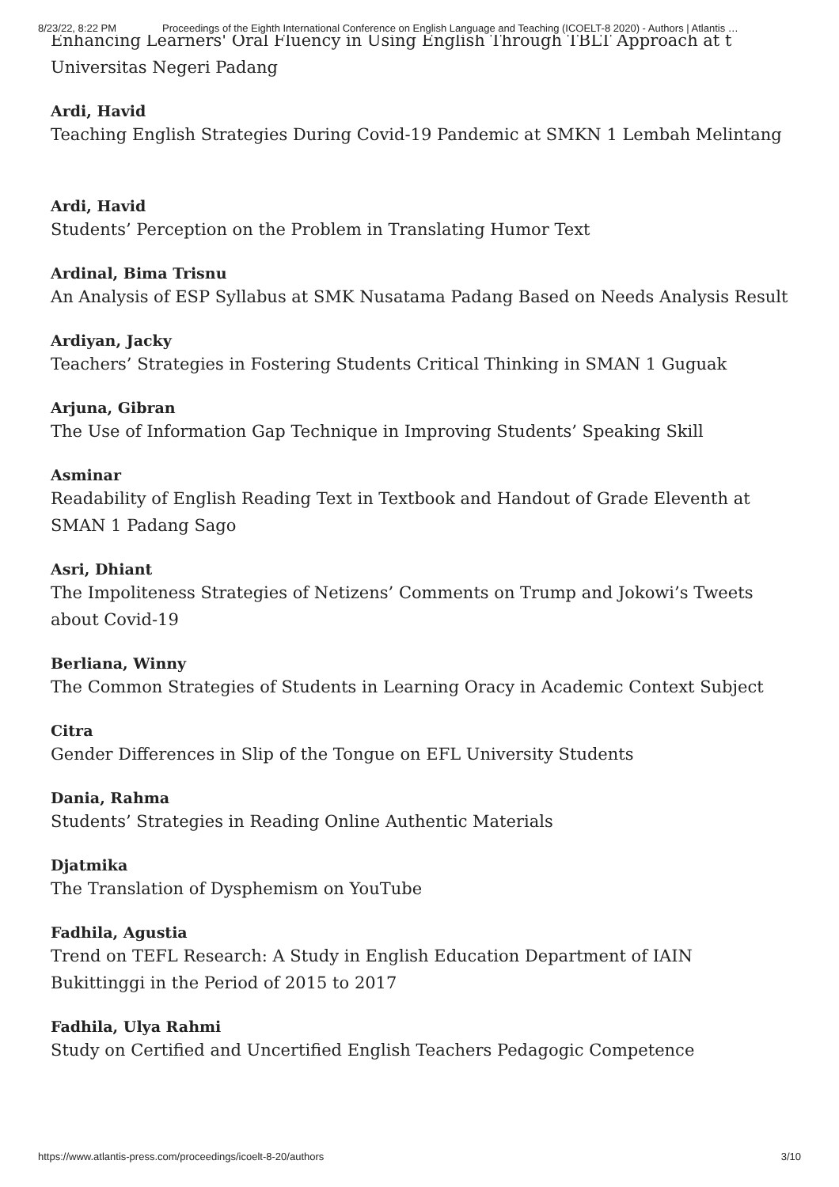8/23/22, 8:22 PM Proceedings of the Eighth International Conference on English Language and Teaching (ICOELT-8 2020) - Authors | Atlantis …
Enhancing Learners' Oral Fluency in Using English Through TBLT Approach at t Universitas Negeri Padang
Ardi, Havid
Teaching English Strategies During Covid-19 Pandemic at SMKN 1 Lembah Melintang
Ardi, Havid
Students’ Perception on the Problem in Translating Humor Text
Ardinal, Bima Trisnu
An Analysis of ESP Syllabus at SMK Nusatama Padang Based on Needs Analysis Result
Ardiyan, Jacky
Teachers’ Strategies in Fostering Students Critical Thinking in SMAN 1 Guguak
Arjuna, Gibran
The Use of Information Gap Technique in Improving Students’ Speaking Skill
Asminar
Readability of English Reading Text in Textbook and Handout of Grade Eleventh at SMAN 1 Padang Sago
Asri, Dhiant
The Impoliteness Strategies of Netizens’ Comments on Trump and Jokowi’s Tweets about Covid-19
Berliana, Winny
The Common Strategies of Students in Learning Oracy in Academic Context Subject
Citra
Gender Differences in Slip of the Tongue on EFL University Students
Dania, Rahma
Students’ Strategies in Reading Online Authentic Materials
Djatmika
The Translation of Dysphemism on YouTube
Fadhila, Agustia
Trend on TEFL Research: A Study in English Education Department of IAIN Bukittinggi in the Period of 2015 to 2017
Fadhila, Ulya Rahmi
Study on Certified and Uncertified English Teachers Pedagogic Competence
https://www.atlantis-press.com/proceedings/icoelt-8-20/authors 3/10